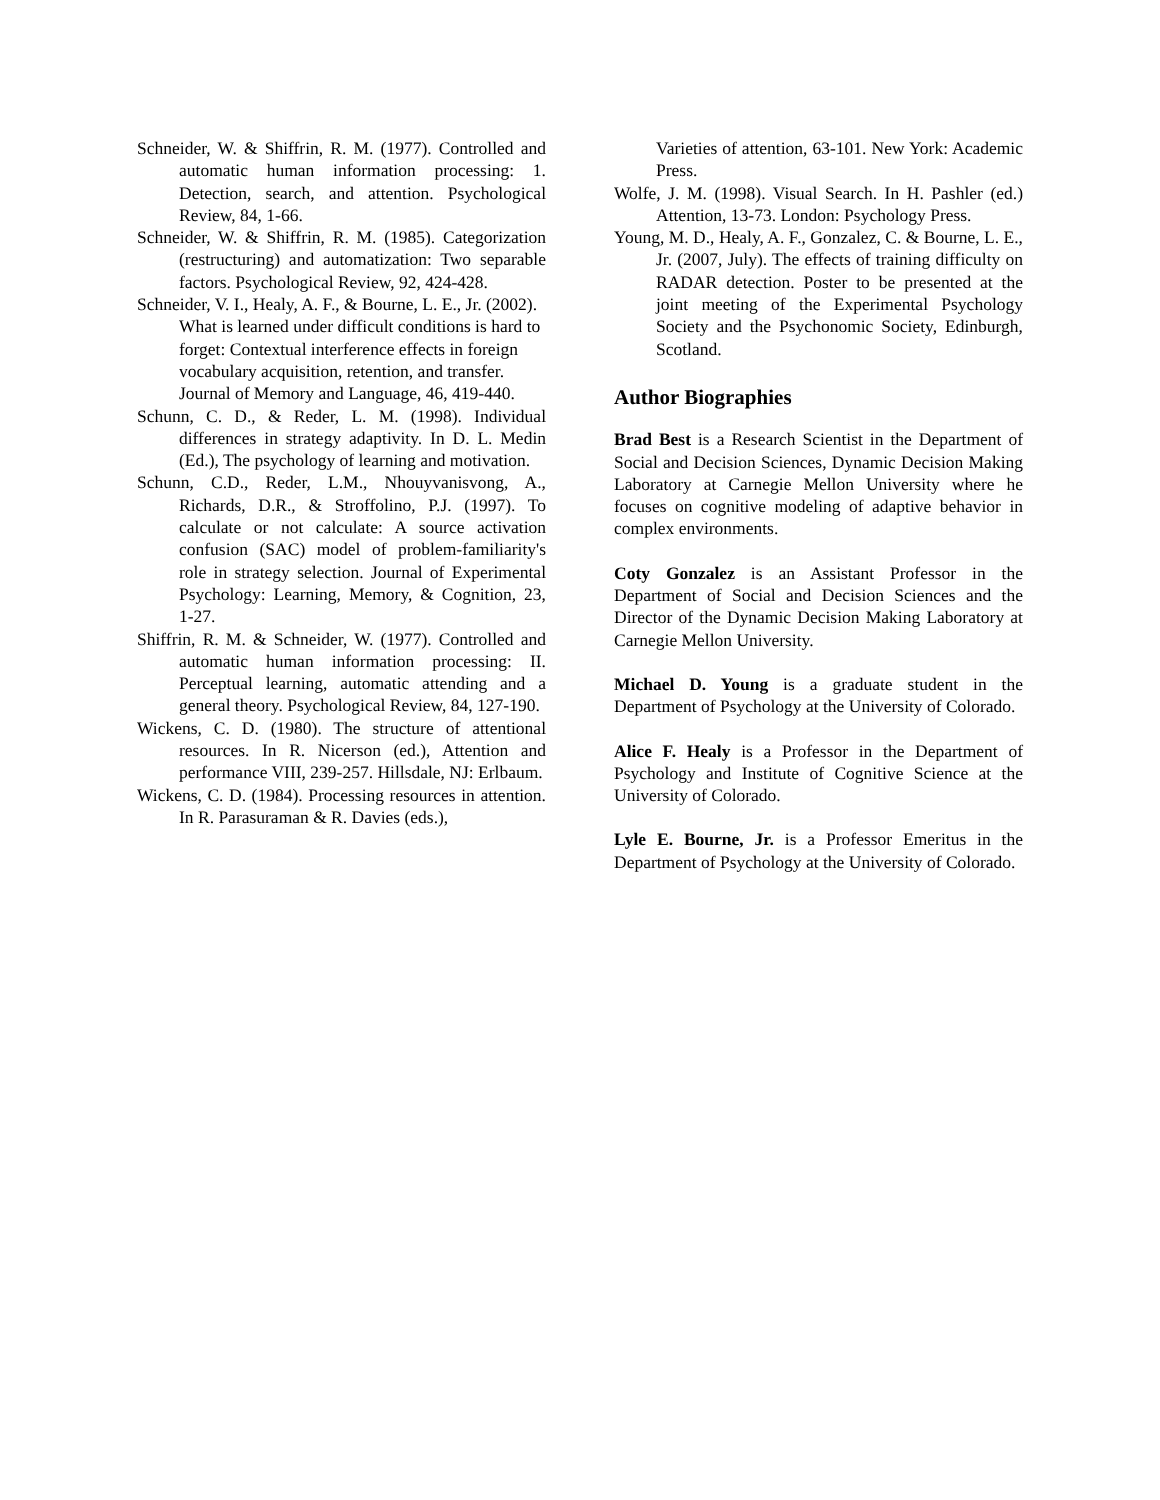Schneider, W. & Shiffrin, R. M. (1977). Controlled and automatic human information processing: 1. Detection, search, and attention. Psychological Review, 84, 1-66.
Schneider, W. & Shiffrin, R. M. (1985). Categorization (restructuring) and automatization: Two separable factors. Psychological Review, 92, 424-428.
Schneider, V. I., Healy, A. F., & Bourne, L. E., Jr. (2002). What is learned under difficult conditions is hard to forget: Contextual interference effects in foreign vocabulary acquisition, retention, and transfer. Journal of Memory and Language, 46, 419-440.
Schunn, C. D., & Reder, L. M. (1998). Individual differences in strategy adaptivity. In D. L. Medin (Ed.), The psychology of learning and motivation.
Schunn, C.D., Reder, L.M., Nhouyvanisvong, A., Richards, D.R., & Stroffolino, P.J. (1997). To calculate or not calculate: A source activation confusion (SAC) model of problem-familiarity's role in strategy selection. Journal of Experimental Psychology: Learning, Memory, & Cognition, 23, 1-27.
Shiffrin, R. M. & Schneider, W. (1977). Controlled and automatic human information processing: II. Perceptual learning, automatic attending and a general theory. Psychological Review, 84, 127-190.
Wickens, C. D. (1980). The structure of attentional resources. In R. Nicerson (ed.), Attention and performance VIII, 239-257. Hillsdale, NJ: Erlbaum.
Wickens, C. D. (1984). Processing resources in attention. In R. Parasuraman & R. Davies (eds.),
Varieties of attention, 63-101. New York: Academic Press.
Wolfe, J. M. (1998). Visual Search. In H. Pashler (ed.) Attention, 13-73. London: Psychology Press.
Young, M. D., Healy, A. F., Gonzalez, C. & Bourne, L. E., Jr. (2007, July). The effects of training difficulty on RADAR detection. Poster to be presented at the joint meeting of the Experimental Psychology Society and the Psychonomic Society, Edinburgh, Scotland.
Author Biographies
Brad Best is a Research Scientist in the Department of Social and Decision Sciences, Dynamic Decision Making Laboratory at Carnegie Mellon University where he focuses on cognitive modeling of adaptive behavior in complex environments.
Coty Gonzalez is an Assistant Professor in the Department of Social and Decision Sciences and the Director of the Dynamic Decision Making Laboratory at Carnegie Mellon University.
Michael D. Young is a graduate student in the Department of Psychology at the University of Colorado.
Alice F. Healy is a Professor in the Department of Psychology and Institute of Cognitive Science at the University of Colorado.
Lyle E. Bourne, Jr. is a Professor Emeritus in the Department of Psychology at the University of Colorado.